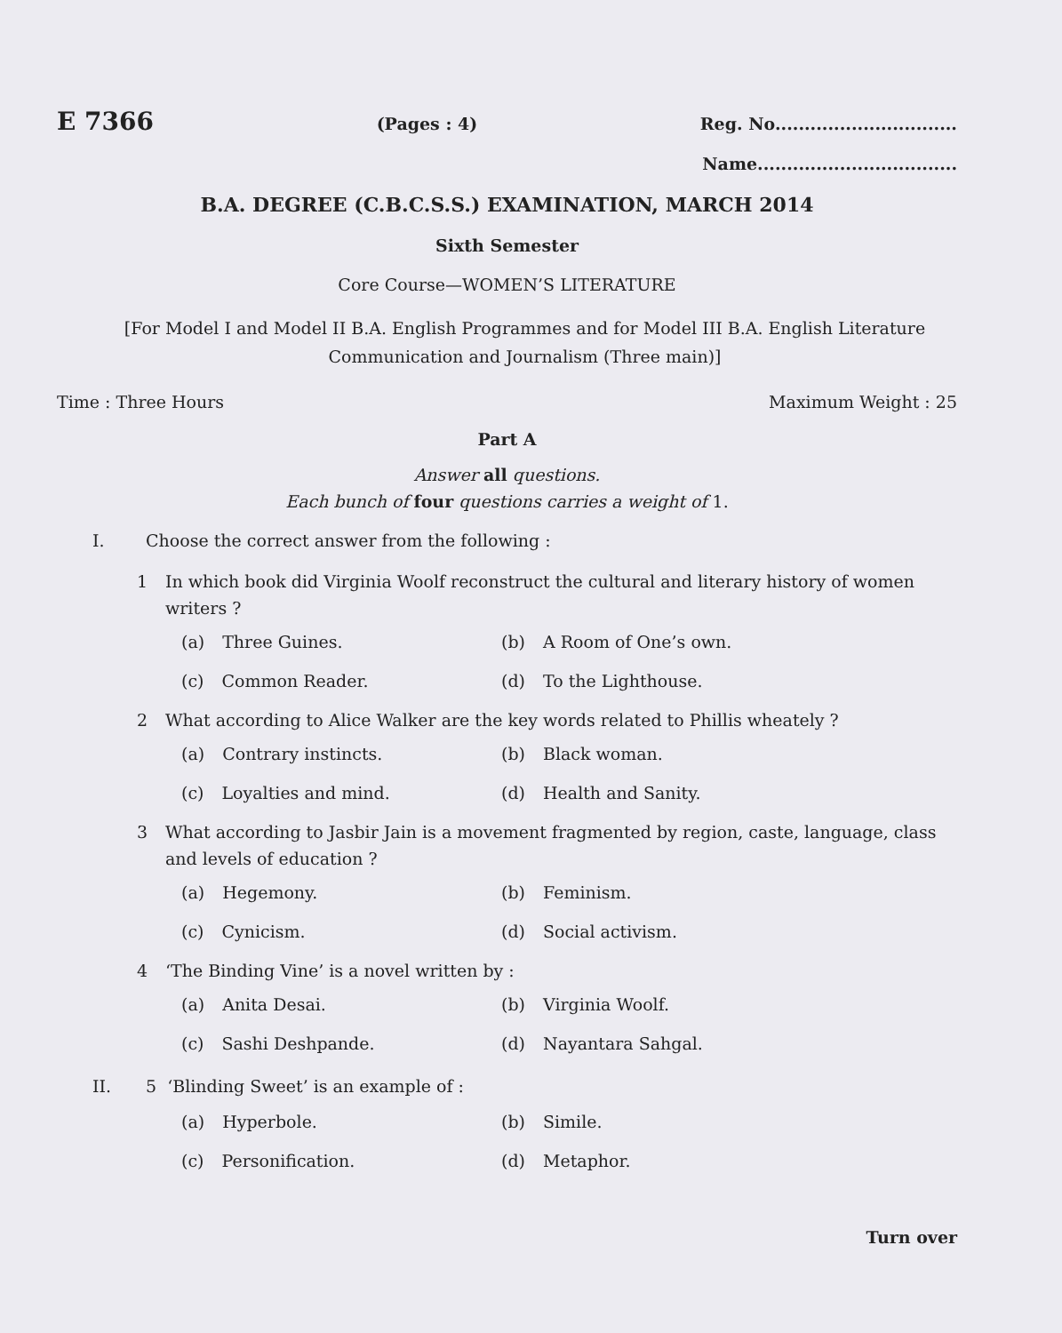E 7366 (Pages : 4) Reg. No...............................
Name..................................
B.A. DEGREE (C.B.C.S.S.) EXAMINATION, MARCH 2014
Sixth Semester
Core Course—WOMEN’S LITERATURE
[For Model I and Model II B.A. English Programmes and for Model III B.A. English Literature Communication and Journalism (Three main)]
Time : Three Hours Maximum Weight : 25
Part A
Answer all questions.
Each bunch of four questions carries a weight of 1.
I. Choose the correct answer from the following :
1 In which book did Virginia Woolf reconstruct the cultural and literary history of women writers ?
(a) Three Guines. (b) A Room of One’s own. (c) Common Reader. (d) To the Lighthouse.
2 What according to Alice Walker are the key words related to Phillis wheately ?
(a) Contrary instincts. (b) Black woman. (c) Loyalties and mind. (d) Health and Sanity.
3 What according to Jasbir Jain is a movement fragmented by region, caste, language, class and levels of education ?
(a) Hegemony. (b) Feminism. (c) Cynicism. (d) Social activism.
4 ‘The Binding Vine’ is a novel written by :
(a) Anita Desai. (b) Virginia Woolf. (c) Sashi Deshpande. (d) Nayantara Sahgal.
II. 5 ‘Blinding Sweet’ is an example of :
(a) Hyperbole. (b) Simile. (c) Personification. (d) Metaphor.
Turn over